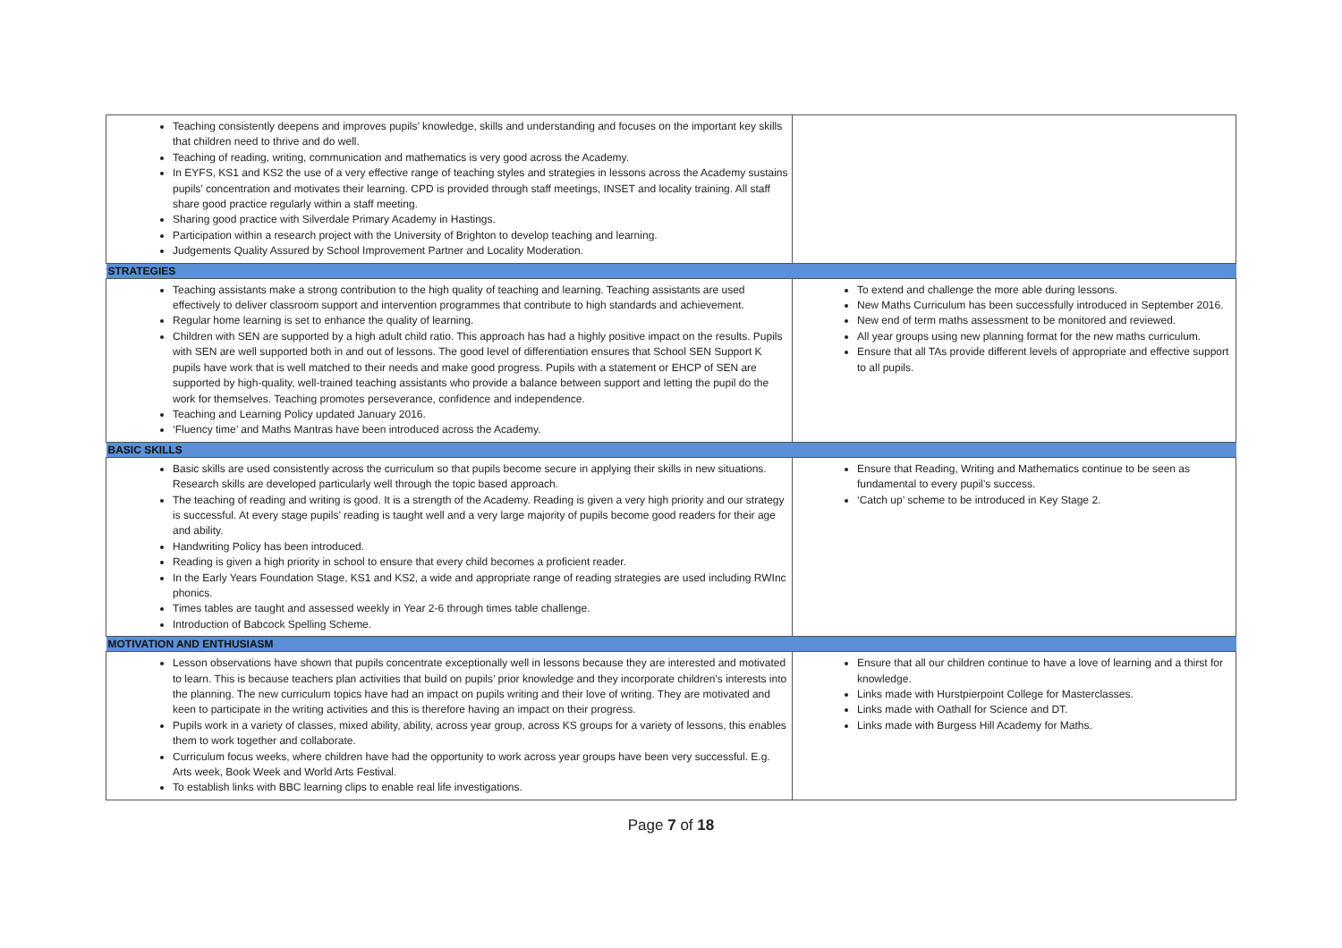| Teaching consistently deepens and improves pupils’ knowledge, skills and understanding and focuses on the important key skills that children need to thrive and do well. Teaching of reading, writing, communication and mathematics is very good across the Academy. In EYFS, KS1 and KS2 the use of a very effective range of teaching styles and strategies in lessons across the Academy sustains pupils’ concentration and motivates their learning. CPD is provided through staff meetings, INSET and locality training. All staff share good practice regularly within a staff meeting. Sharing good practice with Silverdale Primary Academy in Hastings. Participation within a research project with the University of Brighton to develop teaching and learning. Judgements Quality Assured by School Improvement Partner and Locality Moderation. | |
| STRATEGIES | |
| Teaching assistants make a strong contribution to the high quality of teaching and learning. Teaching assistants are used effectively to deliver classroom support and intervention programmes that contribute to high standards and achievement. Regular home learning is set to enhance the quality of learning. Children with SEN are supported by a high adult child ratio. This approach has had a highly positive impact on the results. Pupils with SEN are well supported both in and out of lessons. The good level of differentiation ensures that School SEN Support K pupils have work that is well matched to their needs and make good progress. Pupils with a statement or EHCP of SEN are supported by high-quality, well-trained teaching assistants who provide a balance between support and letting the pupil do the work for themselves. Teaching promotes perseverance, confidence and independence. Teaching and Learning Policy updated January 2016. ‘Fluency time’ and Maths Mantras have been introduced across the Academy. | To extend and challenge the more able during lessons. New Maths Curriculum has been successfully introduced in September 2016. New end of term maths assessment to be monitored and reviewed. All year groups using new planning format for the new maths curriculum. Ensure that all TAs provide different levels of appropriate and effective support to all pupils. |
| BASIC SKILLS | |
| Basic skills are used consistently across the curriculum so that pupils become secure in applying their skills in new situations. Research skills are developed particularly well through the topic based approach. The teaching of reading and writing is good. It is a strength of the Academy. Reading is given a very high priority and our strategy is successful. At every stage pupils’ reading is taught well and a very large majority of pupils become good readers for their age and ability. Handwriting Policy has been introduced. Reading is given a high priority in school to ensure that every child becomes a proficient reader. In the Early Years Foundation Stage, KS1 and KS2, a wide and appropriate range of reading strategies are used including RWInc phonics. Times tables are taught and assessed weekly in Year 2-6 through times table challenge. Introduction of Babcock Spelling Scheme. | Ensure that Reading, Writing and Mathematics continue to be seen as fundamental to every pupil’s success. ‘Catch up’ scheme to be introduced in Key Stage 2. |
| MOTIVATION AND ENTHUSIASM | |
| Lesson observations have shown that pupils concentrate exceptionally well in lessons because they are interested and motivated to learn. This is because teachers plan activities that build on pupils’ prior knowledge and they incorporate children’s interests into the planning. The new curriculum topics have had an impact on pupils writing and their love of writing. They are motivated and keen to participate in the writing activities and this is therefore having an impact on their progress. Pupils work in a variety of classes, mixed ability, ability, across year group, across KS groups for a variety of lessons, this enables them to work together and collaborate. Curriculum focus weeks, where children have had the opportunity to work across year groups have been very successful. E.g. Arts week, Book Week and World Arts Festival. To establish links with BBC learning clips to enable real life investigations. | Ensure that all our children continue to have a love of learning and a thirst for knowledge. Links made with Hurstpierpoint College for Masterclasses. Links made with Oathall for Science and DT. Links made with Burgess Hill Academy for Maths. |
Page 7 of 18